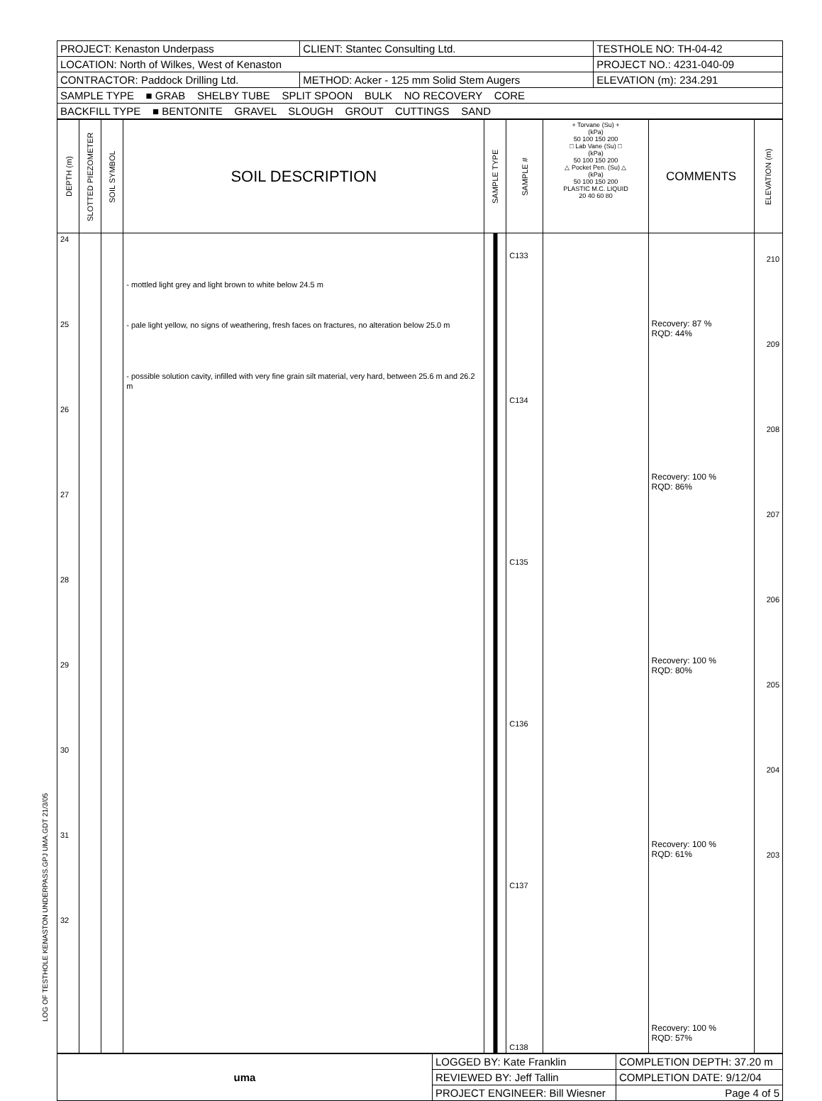| PROJECT: Kenaston Underpass | CLIENT: Stantec Consulting Ltd. | TESTHOLE NO: TH-04-42 |
| LOCATION: North of Wilkes, West of Kenaston | | PROJECT NO.: 4231-040-09 |
| CONTRACTOR: Paddock Drilling Ltd. | METHOD: Acker - 125 mm Solid Stem Augers | ELEVATION (m): 234.291 |
| SAMPLE TYPE ■ GRAB SHELBY TUBE SPLIT SPOON BULK NO RECOVERY CORE | | |
| BACKFILL TYPE ■ BENTONITE GRAVEL SLOUGH GROUT CUTTINGS SAND | | |
| DEPTH (m) | SLOTTED PIEZOMETER | SOIL SYMBOL | SOIL DESCRIPTION | SAMPLE TYPE | SAMPLE # | + Torvane (Su) + (kPa) 50 100 150 200 □ Lab Vane (Su) □ (kPa) 50 100 150 200 △ Pocket Pen. (Su) △ (kPa) 50 100 150 200 PLASTIC M.C. LIQUID 20 40 60 80 | COMMENTS | ELEVATION (m) |
| 24 25 26 27 28 29 30 31 32 | | | - mottled light grey and light brown to white below 24.5 m - pale light yellow, no signs of weathering, fresh faces on fractures, no alteration below 25.0 m - possible solution cavity, infilled with very fine grain silt material, very hard, between 25.6 m and 26.2 m | | C133 C134 C135 C136 C137 C138 | | Recovery: 87 % RQD: 44% Recovery: 100 % RQD: 86% Recovery: 100 % RQD: 80% Recovery: 100 % RQD: 61% Recovery: 100 % RQD: 57% | 210 209 208 207 206 205 204 203 |
| uma | LOGGED BY: Kate Franklin | COMPLETION DEPTH: 37.20 m |
| | REVIEWED BY: Jeff Tallin | COMPLETION DATE: 9/12/04 |
| | PROJECT ENGINEER: Bill Wiesner | Page 4 of 5 |
LOG OF TESTHOLE KENASTON UNDERPASS.GPJ UMA.GDT 21/3/05